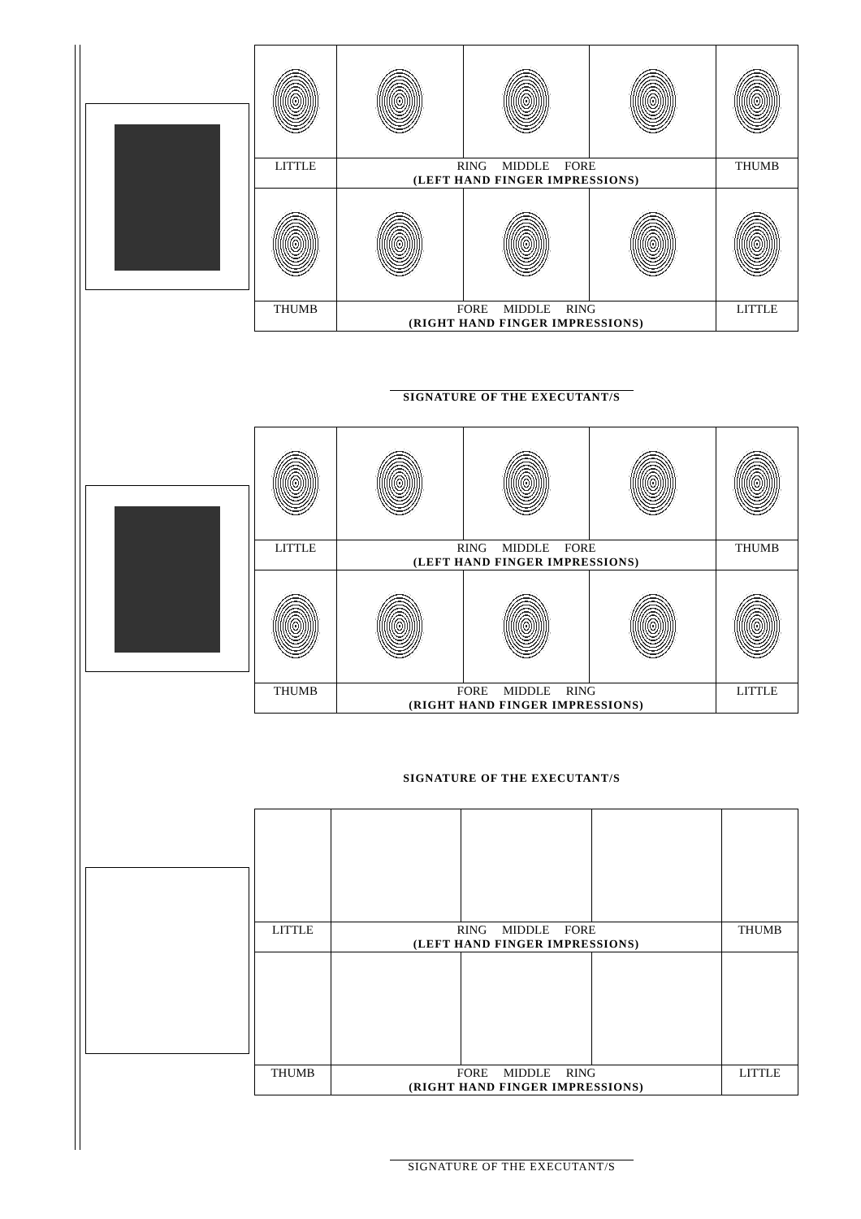| LITTLE | RING MIDDLE FORE (LEFT HAND FINGER IMPRESSIONS) | | | THUMB |
| THUMB | FORE MIDDLE RING (RIGHT HAND FINGER IMPRESSIONS) | | | LITTLE |
SIGNATURE OF THE EXECUTANT/S
| LITTLE | RING MIDDLE FORE (LEFT HAND FINGER IMPRESSIONS) | | | THUMB |
| THUMB | FORE MIDDLE RING (RIGHT HAND FINGER IMPRESSIONS) | | | LITTLE |
SIGNATURE OF THE EXECUTANT/S
| LITTLE | RING MIDDLE FORE (LEFT HAND FINGER IMPRESSIONS) | | | THUMB |
| THUMB | FORE MIDDLE RING (RIGHT HAND FINGER IMPRESSIONS) | | | LITTLE |
SIGNATURE OF THE EXECUTANT/S